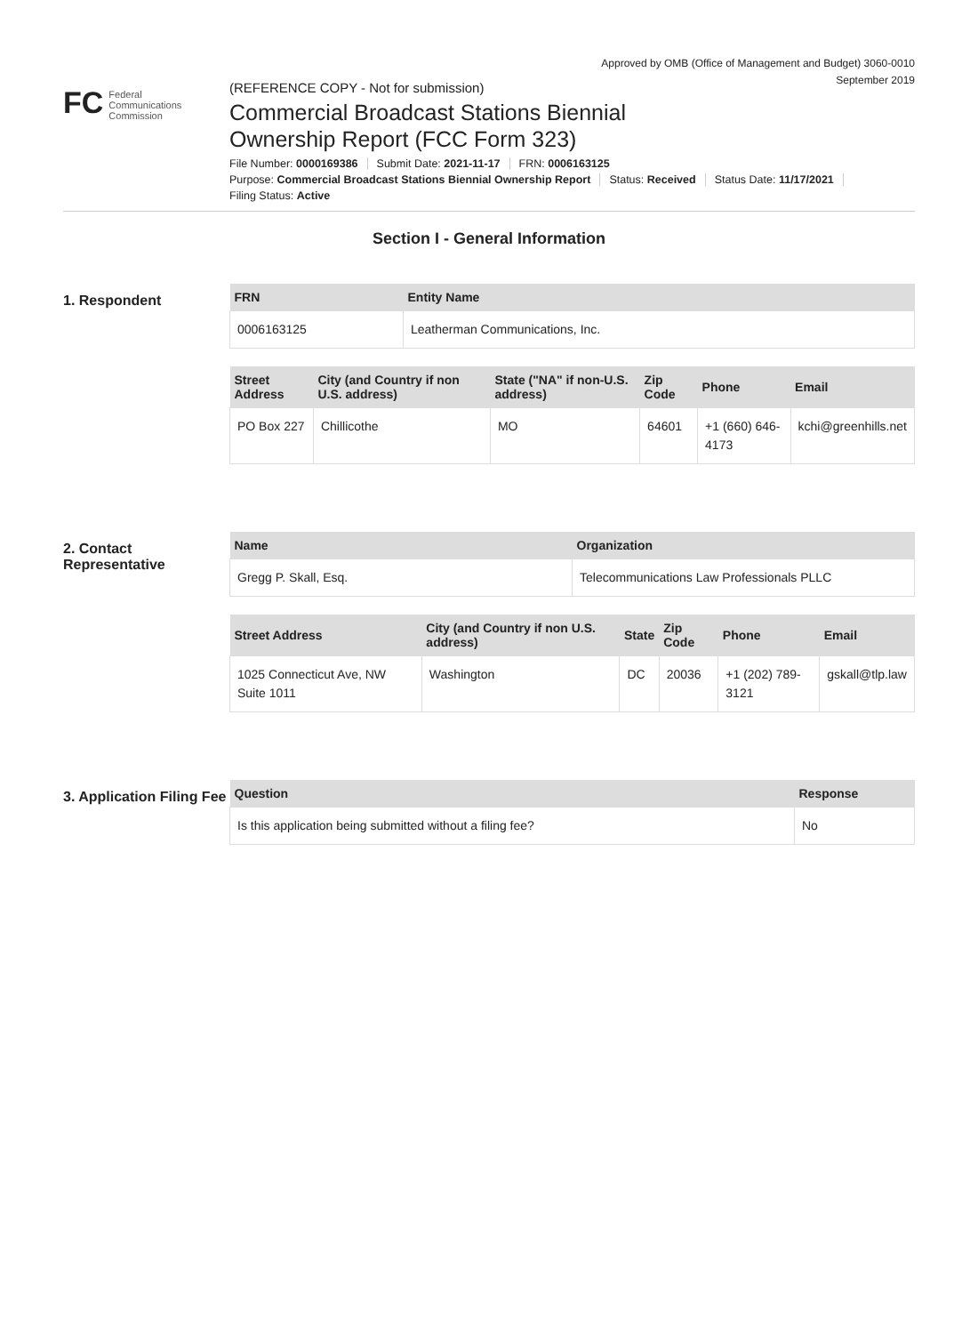Approved by OMB (Office of Management and Budget) 3060-0010
September 2019
FC Federal
Communications
Commission
(REFERENCE COPY - Not for submission)
Commercial Broadcast Stations Biennial Ownership Report (FCC Form 323)
File Number: 0000169386 Submit Date: 2021-11-17 FRN: 0006163125
Purpose: Commercial Broadcast Stations Biennial Ownership Report Status: Received Status Date: 11/17/2021
Filing Status: Active
Section I - General Information
1. Respondent
| FRN | Entity Name |
| --- | --- |
| 0006163125 | Leatherman Communications, Inc. |
| Street Address | City (and Country if non U.S. address) | State ("NA" if non-U.S. address) | Zip Code | Phone | Email |
| --- | --- | --- | --- | --- | --- |
| PO Box 227 | Chillicothe | MO | 64601 | +1 (660) 646-4173 | kchi@greenhills.net |
2. Contact Representative
| Name | Organization |
| --- | --- |
| Gregg P. Skall, Esq. | Telecommunications Law Professionals PLLC |
| Street Address | City (and Country if non U.S. address) | State | Zip Code | Phone | Email |
| --- | --- | --- | --- | --- | --- |
| 1025 Connecticut Ave, NW Suite 1011 | Washington | DC | 20036 | +1 (202) 789-3121 | gskall@tlp.law |
3. Application Filing Fee
| Question | Response |
| --- | --- |
| Is this application being submitted without a filing fee? | No |